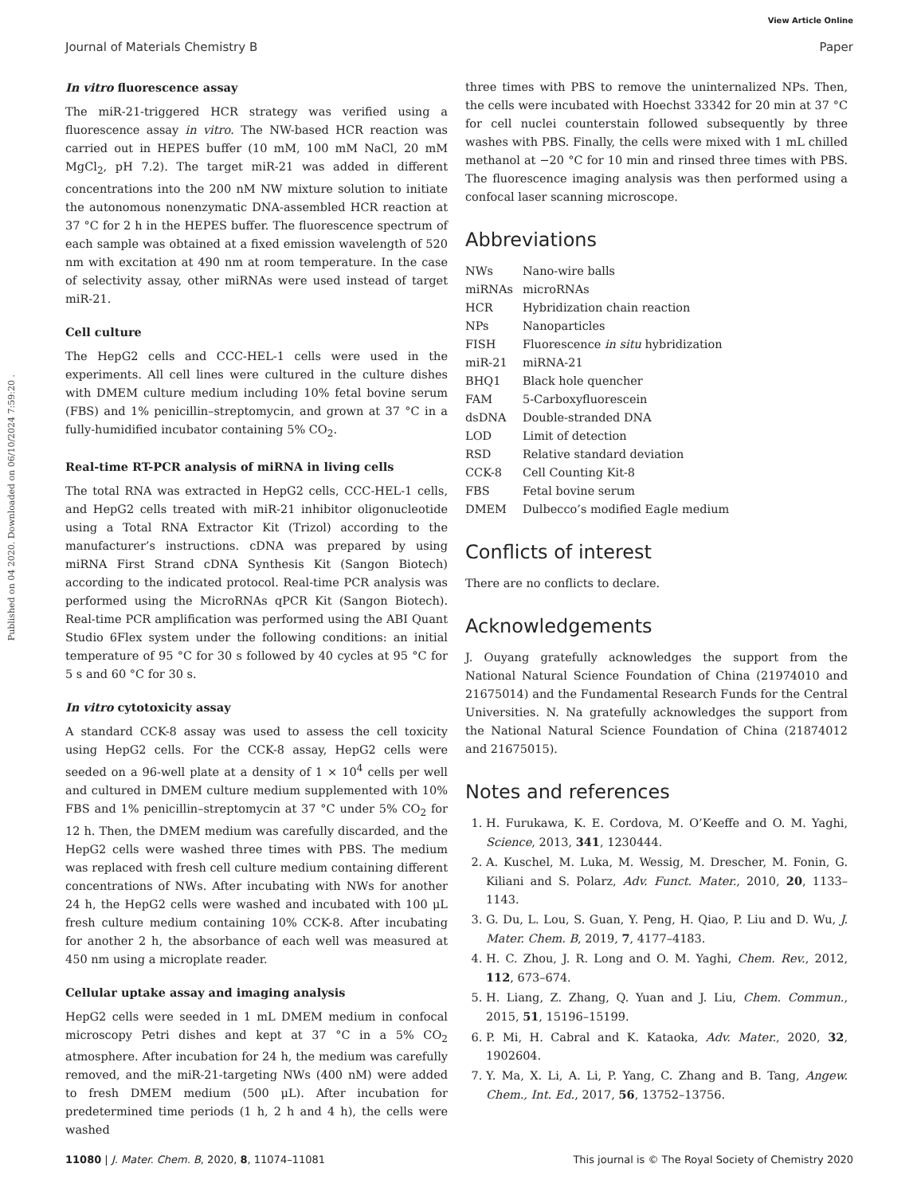View Article Online
Journal of Materials Chemistry B Paper
Published on 04 2020. Downloaded on 06/10/2024 7:59:20 .
In vitro fluorescence assay
The miR-21-triggered HCR strategy was verified using a fluorescence assay in vitro. The NW-based HCR reaction was carried out in HEPES buffer (10 mM, 100 mM NaCl, 20 mM MgCl<sub>2</sub>, pH 7.2). The target miR-21 was added in different concentrations into the 200 nM NW mixture solution to initiate the autonomous nonenzymatic DNA-assembled HCR reaction at 37 °C for 2 h in the HEPES buffer. The fluorescence spectrum of each sample was obtained at a fixed emission wavelength of 520 nm with excitation at 490 nm at room temperature. In the case of selectivity assay, other miRNAs were used instead of target miR-21.
Cell culture
The HepG2 cells and CCC-HEL-1 cells were used in the experiments. All cell lines were cultured in the culture dishes with DMEM culture medium including 10% fetal bovine serum (FBS) and 1% penicillin–streptomycin, and grown at 37 °C in a fully-humidified incubator containing 5% CO<sub>2</sub>.
Real-time RT-PCR analysis of miRNA in living cells
The total RNA was extracted in HepG2 cells, CCC-HEL-1 cells, and HepG2 cells treated with miR-21 inhibitor oligonucleotide using a Total RNA Extractor Kit (Trizol) according to the manufacturer’s instructions. cDNA was prepared by using miRNA First Strand cDNA Synthesis Kit (Sangon Biotech) according to the indicated protocol. Real-time PCR analysis was performed using the MicroRNAs qPCR Kit (Sangon Biotech). Real-time PCR amplification was performed using the ABI Quant Studio 6Flex system under the following conditions: an initial temperature of 95 °C for 30 s followed by 40 cycles at 95 °C for 5 s and 60 °C for 30 s.
In vitro cytotoxicity assay
A standard CCK-8 assay was used to assess the cell toxicity using HepG2 cells. For the CCK-8 assay, HepG2 cells were seeded on a 96-well plate at a density of 1 × 10<sup>4</sup> cells per well and cultured in DMEM culture medium supplemented with 10% FBS and 1% penicillin–streptomycin at 37 °C under 5% CO<sub>2</sub> for 12 h. Then, the DMEM medium was carefully discarded, and the HepG2 cells were washed three times with PBS. The medium was replaced with fresh cell culture medium containing different concentrations of NWs. After incubating with NWs for another 24 h, the HepG2 cells were washed and incubated with 100 μL fresh culture medium containing 10% CCK-8. After incubating for another 2 h, the absorbance of each well was measured at 450 nm using a microplate reader.
Cellular uptake assay and imaging analysis
HepG2 cells were seeded in 1 mL DMEM medium in confocal microscopy Petri dishes and kept at 37 °C in a 5% CO<sub>2</sub> atmosphere. After incubation for 24 h, the medium was carefully removed, and the miR-21-targeting NWs (400 nM) were added to fresh DMEM medium (500 μL). After incubation for predetermined time periods (1 h, 2 h and 4 h), the cells were washed
three times with PBS to remove the uninternalized NPs. Then, the cells were incubated with Hoechst 33342 for 20 min at 37 °C for cell nuclei counterstain followed subsequently by three washes with PBS. Finally, the cells were mixed with 1 mL chilled methanol at −20 °C for 10 min and rinsed three times with PBS. The fluorescence imaging analysis was then performed using a confocal laser scanning microscope.
Abbreviations
| NWs | Nano-wire balls |
| miRNAs | microRNAs |
| HCR | Hybridization chain reaction |
| NPs | Nanoparticles |
| FISH | Fluorescence in situ hybridization |
| miR-21 | miRNA-21 |
| BHQ1 | Black hole quencher |
| FAM | 5-Carboxyfluorescein |
| dsDNA | Double-stranded DNA |
| LOD | Limit of detection |
| RSD | Relative standard deviation |
| CCK-8 | Cell Counting Kit-8 |
| FBS | Fetal bovine serum |
| DMEM | Dulbecco’s modified Eagle medium |
Conflicts of interest
There are no conflicts to declare.
Acknowledgements
J. Ouyang gratefully acknowledges the support from the National Natural Science Foundation of China (21974010 and 21675014) and the Fundamental Research Funds for the Central Universities. N. Na gratefully acknowledges the support from the National Natural Science Foundation of China (21874012 and 21675015).
Notes and references
1. H. Furukawa, K. E. Cordova, M. O’Keeffe and O. M. Yaghi, Science, 2013, 341, 1230444.
2. A. Kuschel, M. Luka, M. Wessig, M. Drescher, M. Fonin, G. Kiliani and S. Polarz, Adv. Funct. Mater., 2010, 20, 1133–1143.
3. G. Du, L. Lou, S. Guan, Y. Peng, H. Qiao, P. Liu and D. Wu, J. Mater. Chem. B, 2019, 7, 4177–4183.
4. H. C. Zhou, J. R. Long and O. M. Yaghi, Chem. Rev., 2012, 112, 673–674.
5. H. Liang, Z. Zhang, Q. Yuan and J. Liu, Chem. Commun., 2015, 51, 15196–15199.
6. P. Mi, H. Cabral and K. Kataoka, Adv. Mater., 2020, 32, 1902604.
7. Y. Ma, X. Li, A. Li, P. Yang, C. Zhang and B. Tang, Angew. Chem., Int. Ed., 2017, 56, 13752–13756.
11080 | J. Mater. Chem. B, 2020, 8, 11074–11081 This journal is © The Royal Society of Chemistry 2020